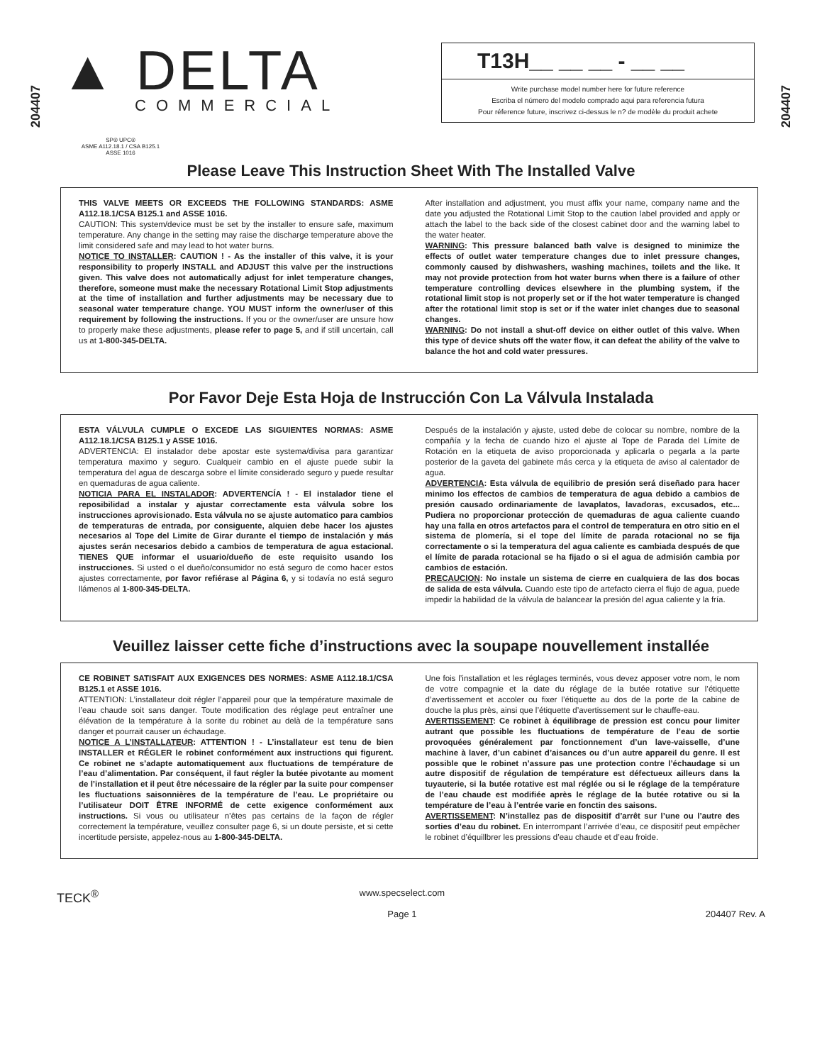204407
204407
▲ DELTA
COMMERCIAL
T13H__ __ __ - __ __
Write purchase model number here for future reference
Escriba el número del modelo comprado aqui para referencia futura
Pour réference future, inscrivez ci-dessus le n? de modèle du produit achete
SP® UPC®
ASME A112.18.1 / CSA B125.1
ASSE 1016
Please Leave This Instruction Sheet With The Installed Valve
THIS VALVE MEETS OR EXCEEDS THE FOLLOWING STANDARDS: ASME A112.18.1/CSA B125.1 and ASSE 1016.
CAUTION: This system/device must be set by the installer to ensure safe, maximum temperature. Any change in the setting may raise the discharge temperature above the limit considered safe and may lead to hot water burns.
NOTICE TO INSTALLER: CAUTION ! - As the installer of this valve, it is your responsibility to properly INSTALL and ADJUST this valve per the instructions given. This valve does not automatically adjust for inlet temperature changes, therefore, someone must make the necessary Rotational Limit Stop adjustments at the time of installation and further adjustments may be necessary due to seasonal water temperature change. YOU MUST inform the owner/user of this requirement by following the instructions. If you or the owner/user are unsure how to properly make these adjustments, please refer to page 5, and if still uncertain, call us at 1-800-345-DELTA.
After installation and adjustment, you must affix your name, company name and the date you adjusted the Rotational Limit Stop to the caution label provided and apply or attach the label to the back side of the closest cabinet door and the warning label to the water heater.
WARNING: This pressure balanced bath valve is designed to minimize the effects of outlet water temperature changes due to inlet pressure changes, commonly caused by dishwashers, washing machines, toilets and the like. It may not provide protection from hot water burns when there is a failure of other temperature controlling devices elsewhere in the plumbing system, if the rotational limit stop is not properly set or if the hot water temperature is changed after the rotational limit stop is set or if the water inlet changes due to seasonal changes.
WARNING: Do not install a shut-off device on either outlet of this valve. When this type of device shuts off the water flow, it can defeat the ability of the valve to balance the hot and cold water pressures.
Por Favor Deje Esta Hoja de Instrucción Con La Válvula Instalada
ESTA VÁLVULA CUMPLE O EXCEDE LAS SIGUIENTES NORMAS: ASME A112.18.1/CSA B125.1 y ASSE 1016.
ADVERTENCIA: El instalador debe apostar este systema/divisa para garantizar temperatura maximo y seguro. Cualqueir cambio en el ajuste puede subir la temperatura del agua de descarga sobre el límite considerado seguro y puede resultar en quemaduras de agua caliente.
NOTICIA PARA EL INSTALADOR: ADVERTENCÍA ! - El instalador tiene el reposibilidad a instalar y ajustar correctamente esta válvula sobre los instrucciones aprovisionado. Esta válvula no se ajuste automatico para cambios de temperaturas de entrada, por consiguente, alquien debe hacer los ajustes necesarios al Tope del Limite de Girar durante el tiempo de instalación y más ajustes serán necesarios debido a cambios de temperatura de agua estacional. TIENES QUE informar el usuario/dueño de este requisito usando los instrucciones. Si usted o el dueño/consumidor no está seguro de como hacer estos ajustes correctamente, por favor refiérase al Página 6, y si todavía no está seguro llámenos al 1-800-345-DELTA.
Después de la instalación y ajuste, usted debe de colocar su nombre, nombre de la compañía y la fecha de cuando hizo el ajuste al Tope de Parada del Límite de Rotación en la etiqueta de aviso proporcionada y aplicarla o pegarla a la parte posterior de la gaveta del gabinete más cerca y la etiqueta de aviso al calentador de agua.
ADVERTENCIA: Esta válvula de equilibrio de presión será diseñado para hacer minimo los effectos de cambios de temperatura de agua debido a cambios de presión causado ordinariamente de lavaplatos, lavadoras, excusados, etc... Pudiera no proporcionar protección de quemaduras de agua caliente cuando hay una falla en otros artefactos para el control de temperatura en otro sitio en el sistema de plomería, si el tope del límite de parada rotacional no se fija correctamente o si la temperatura del agua caliente es cambiada después de que el límite de parada rotacional se ha fijado o si el agua de admisión cambia por cambios de estación.
PRECAUCION: No instale un sistema de cierre en cualquiera de las dos bocas de salida de esta válvula. Cuando este tipo de artefacto cierra el flujo de agua, puede impedir la habilidad de la válvula de balancear la presión del agua caliente y la fría.
Veuillez laisser cette fiche d’instructions avec la soupape nouvellement installée
CE ROBINET SATISFAIT AUX EXIGENCES DES NORMES: ASME A112.18.1/CSA B125.1 et ASSE 1016.
ATTENTION: L’installateur doit régler l’appareil pour que la température maximale de l’eau chaude soit sans danger. Toute modification des réglage peut entraîner une élévation de la température à la sorite du robinet au delà de la température sans danger et pourrait causer un échaudage.
NOTICE A L’INSTALLATEUR: ATTENTION ! - L’installateur est tenu de bien INSTALLER et RÉGLER le robinet conformément aux instructions qui figurent. Ce robinet ne s’adapte automatiquement aux fluctuations de température de l’eau d’alimentation. Par conséquent, il faut régler la butée pivotante au moment de l’installation et il peut être nécessaire de la régler par la suite pour compenser les fluctuations saisonnières de la température de l’eau. Le propriétaire ou l’utilisateur DOIT ÊTRE INFORMÉ de cette exigence conformément aux instructions. Si vous ou utilisateur n’êtes pas certains de la façon de régler correctement la température, veuillez consulter page 6, si un doute persiste, et si cette incertitude persiste, appelez-nous au 1-800-345-DELTA.
Une fois l’installation et les réglages terminés, vous devez apposer votre nom, le nom de votre compagnie et la date du réglage de la butée rotative sur l’étiquette d’avertissement et accoler ou fixer l’étiquette au dos de la porte de la cabine de douche la plus près, ainsi que l’étiquette d’avertissement sur le chauffe-eau.
AVERTISSEMENT: Ce robinet à équilibrage de pression est concu pour limiter autrant que possible les fluctuations de température de l’eau de sortie provoquées généralement par fonctionnement d’un lave-vaisselle, d’une machine à laver, d’un cabinet d’aisances ou d’un autre appareil du genre. Il est possible que le robinet n’assure pas une protection contre l’échaudage si un autre dispositif de régulation de température est défectueux ailleurs dans la tuyauterie, si la butée rotative est mal réglée ou si le réglage de la température de l’eau chaude est modifiée après le réglage de la butée rotative ou si la température de l’eau à l’entrée varie en fonctin des saisons.
AVERTISSEMENT: N’installez pas de dispositif d’arrêt sur l’une ou l’autre des sorties d’eau du robinet. En interrompant l’arrivée d’eau, ce dispositif peut empêcher le robinet d’équillbrer les pressions d’eau chaude et d’eau froide.
TECK<sup>®</sup> www.specselect.com
Page 1
204407 Rev. A